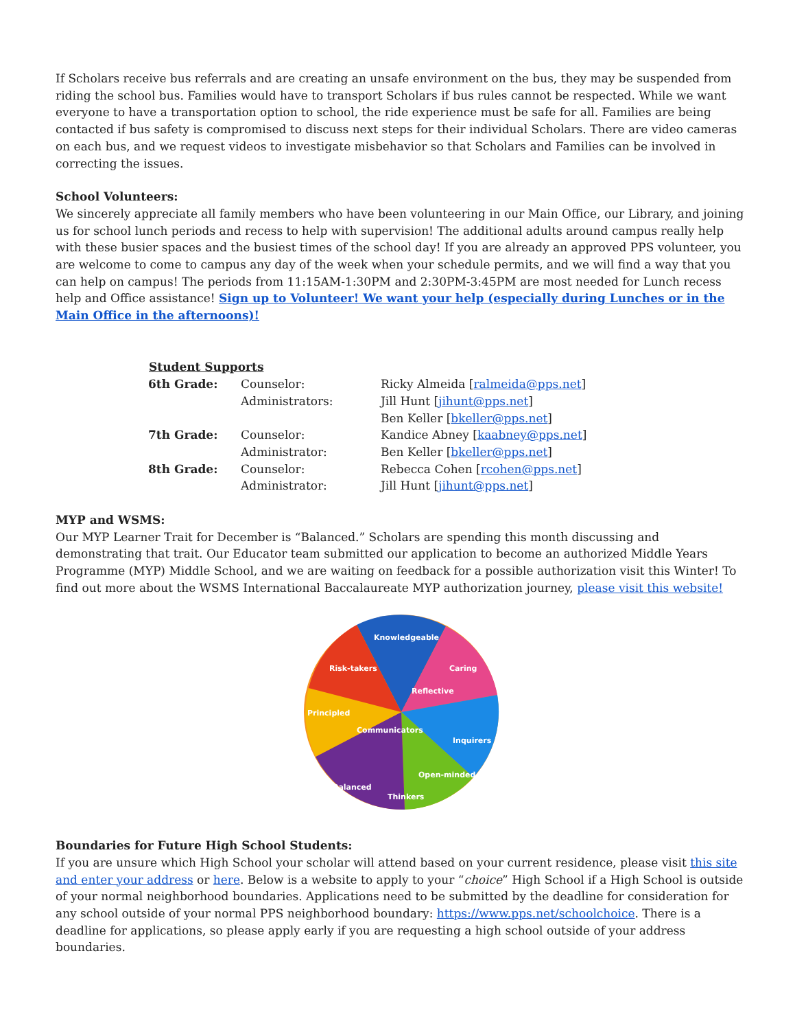If Scholars receive bus referrals and are creating an unsafe environment on the bus, they may be suspended from riding the school bus. Families would have to transport Scholars if bus rules cannot be respected. While we want everyone to have a transportation option to school, the ride experience must be safe for all. Families are being contacted if bus safety is compromised to discuss next steps for their individual Scholars. There are video cameras on each bus, and we request videos to investigate misbehavior so that Scholars and Families can be involved in correcting the issues.
School Volunteers:
We sincerely appreciate all family members who have been volunteering in our Main Office, our Library, and joining us for school lunch periods and recess to help with supervision! The additional adults around campus really help with these busier spaces and the busiest times of the school day! If you are already an approved PPS volunteer, you are welcome to come to campus any day of the week when your schedule permits, and we will find a way that you can help on campus! The periods from 11:15AM-1:30PM and 2:30PM-3:45PM are most needed for Lunch recess help and Office assistance! Sign up to Volunteer! We want your help (especially during Lunches or in the Main Office in the afternoons)!
| Student Supports | | |
| --- | --- | --- |
| 6th Grade: | Counselor: | Ricky Almeida [ ralmeida@pps.net ] |
| | Administrators: | Jill Hunt [ jihunt@pps.net ] |
| | | Ben Keller [ bkeller@pps.net ] |
| 7th Grade: | Counselor: | Kandice Abney [ kaabney@pps.net ] |
| | Administrator: | Ben Keller [ bkeller@pps.net ] |
| 8th Grade: | Counselor: | Rebecca Cohen [ rcohen@pps.net ] |
| | Administrator: | Jill Hunt [ jihunt@pps.net ] |
MYP and WSMS:
Our MYP Learner Trait for December is “Balanced.” Scholars are spending this month discussing and demonstrating that trait. Our Educator team submitted our application to become an authorized Middle Years Programme (MYP) Middle School, and we are waiting on feedback for a possible authorization visit this Winter! To find out more about the WSMS International Baccalaureate MYP authorization journey, please visit this website!
Knowledgeable
Caring
Risk-takers
Reflective
Principled
Communicators
Inquirers
Open-minded
Balanced
Thinkers
Boundaries for Future High School Students:
If you are unsure which High School your scholar will attend based on your current residence, please visit this site and enter your address or here. Below is a website to apply to your “choice” High School if a High School is outside of your normal neighborhood boundaries. Applications need to be submitted by the deadline for consideration for any school outside of your normal PPS neighborhood boundary: https://www.pps.net/schoolchoice. There is a deadline for applications, so please apply early if you are requesting a high school outside of your address boundaries.